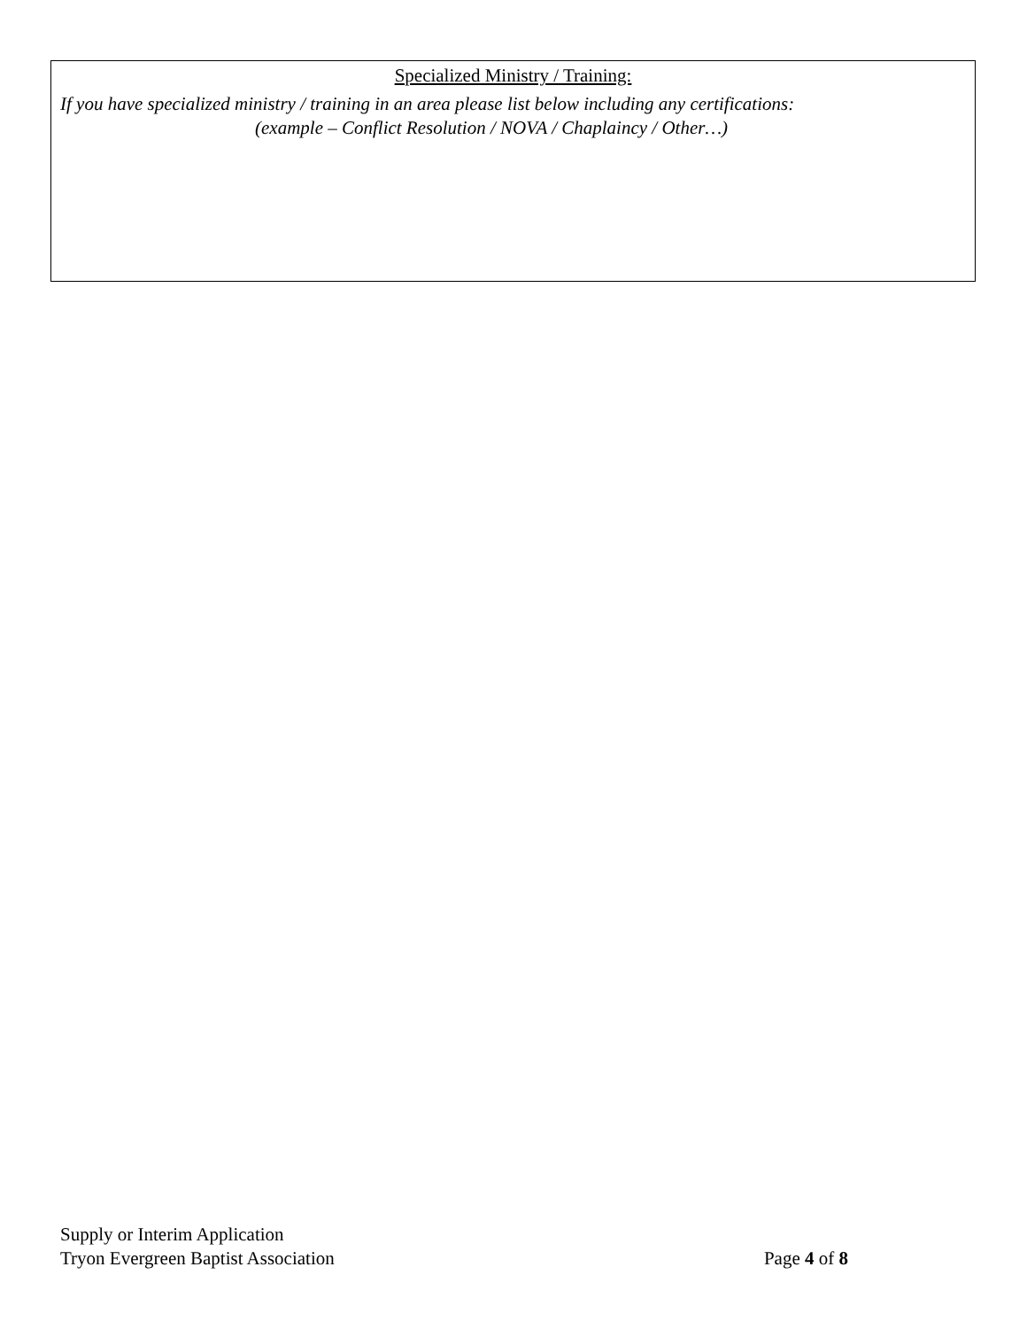Specialized Ministry / Training:
If you have specialized ministry / training in an area please list below including any certifications:
(example – Conflict Resolution / NOVA / Chaplaincy / Other…)
Supply or Interim Application
Tryon Evergreen Baptist Association Page 4 of 8